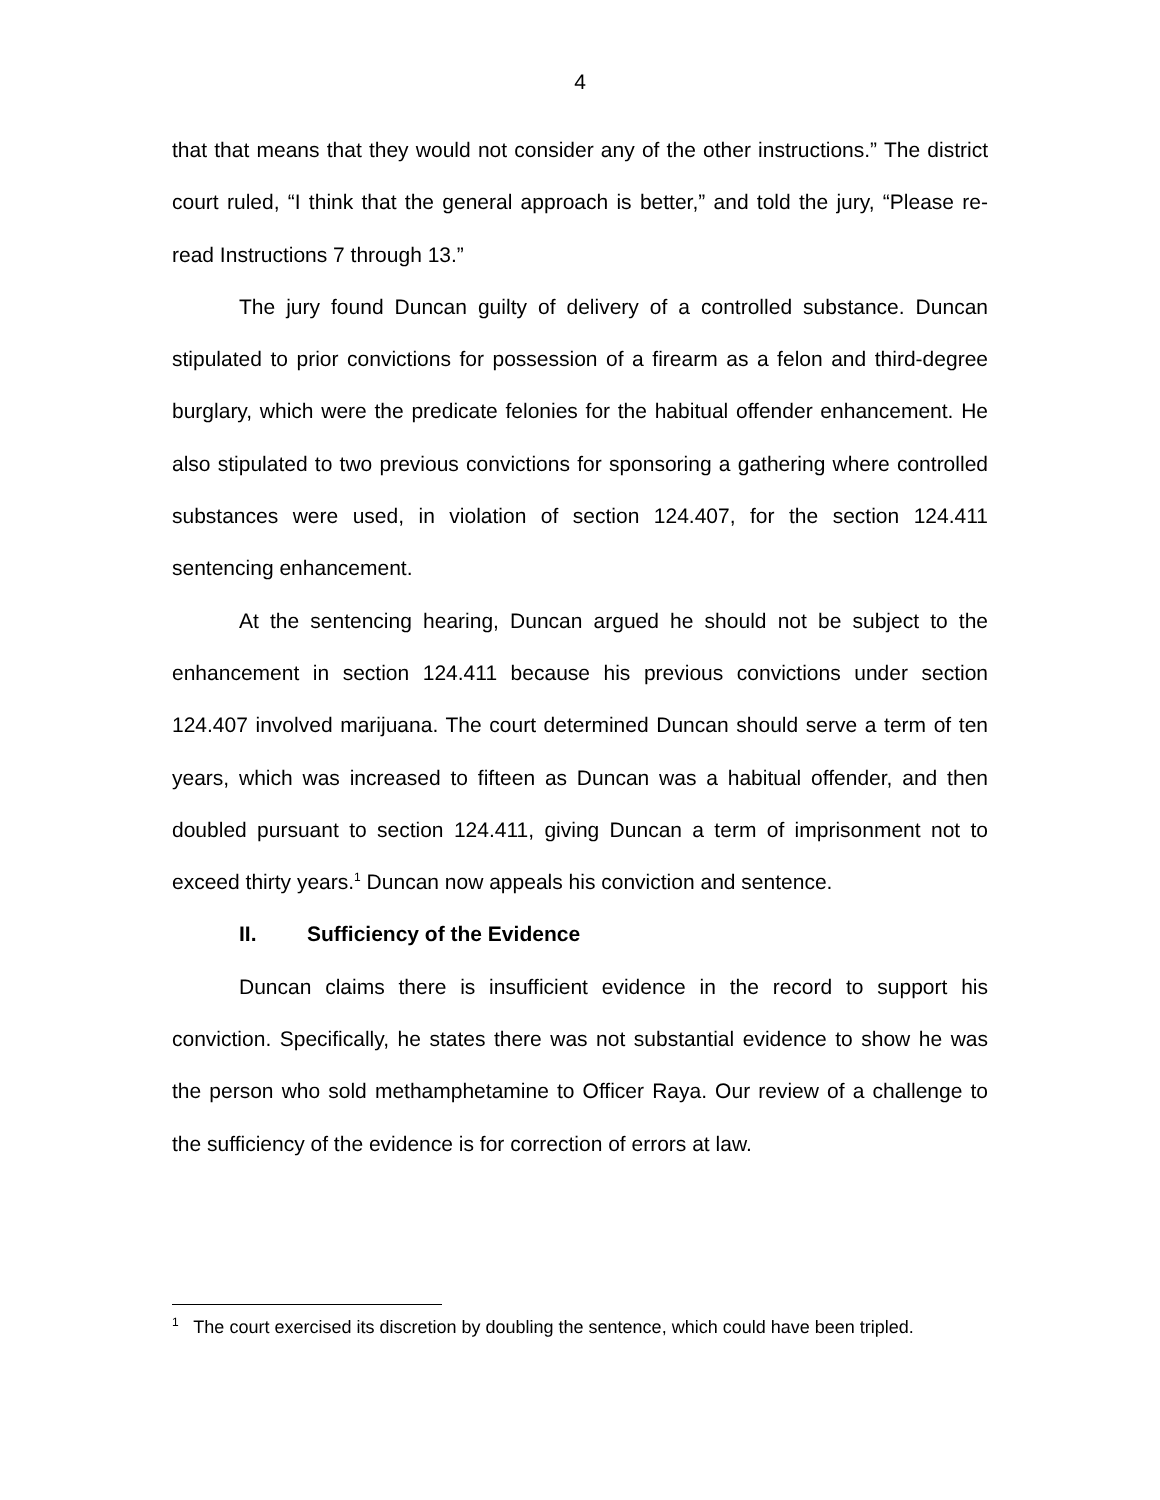4
that that means that they would not consider any of the other instructions.” The district court ruled, “I think that the general approach is better,” and told the jury, “Please re-read Instructions 7 through 13.”
The jury found Duncan guilty of delivery of a controlled substance. Duncan stipulated to prior convictions for possession of a firearm as a felon and third-degree burglary, which were the predicate felonies for the habitual offender enhancement. He also stipulated to two previous convictions for sponsoring a gathering where controlled substances were used, in violation of section 124.407, for the section 124.411 sentencing enhancement.
At the sentencing hearing, Duncan argued he should not be subject to the enhancement in section 124.411 because his previous convictions under section 124.407 involved marijuana. The court determined Duncan should serve a term of ten years, which was increased to fifteen as Duncan was a habitual offender, and then doubled pursuant to section 124.411, giving Duncan a term of imprisonment not to exceed thirty years.<sup>1</sup> Duncan now appeals his conviction and sentence.
II. Sufficiency of the Evidence
Duncan claims there is insufficient evidence in the record to support his conviction. Specifically, he states there was not substantial evidence to show he was the person who sold methamphetamine to Officer Raya. Our review of a challenge to the sufficiency of the evidence is for correction of errors at law.
<sup>1</sup> The court exercised its discretion by doubling the sentence, which could have been tripled.